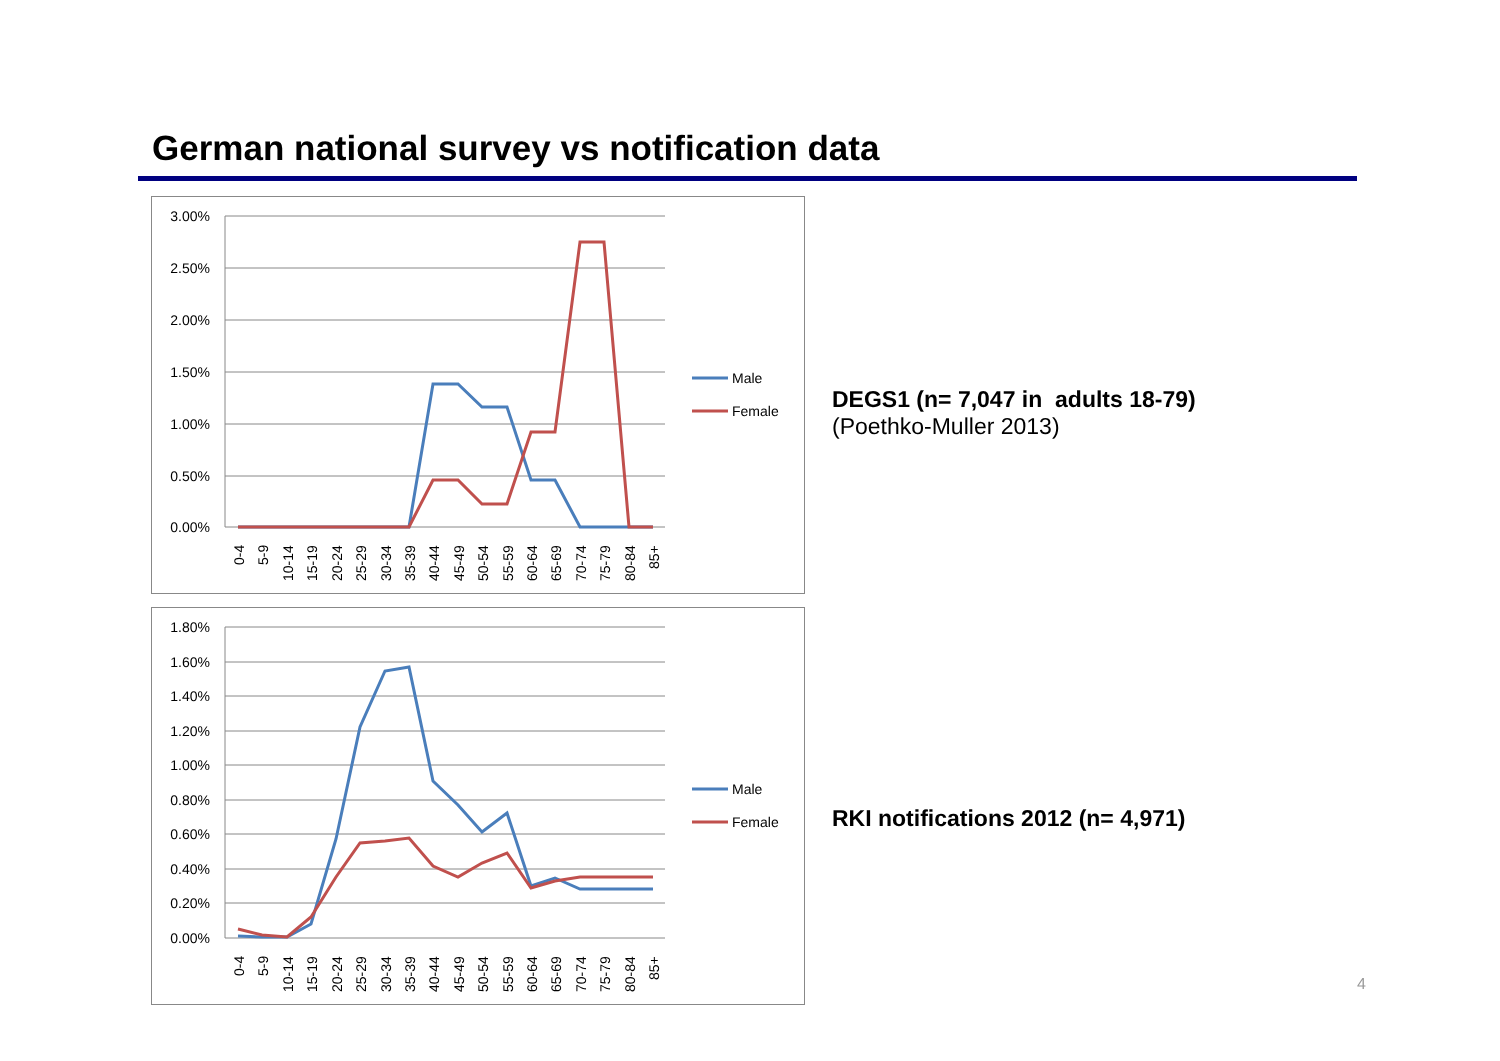German national survey vs notification data
3.00%
2.50%
2.00%
1.50%
1.00%
0.50%
0.00%
0-4
5-9
10-14
15-19
20-24
25-29
30-34
35-39
40-44
45-49
50-54
55-59
60-64
65-69
70-74
75-79
80-84
85+
Male
Female
1.80%
1.60%
1.40%
1.20%
1.00%
0.80%
0.60%
0.40%
0.20%
0.00%
0-4
5-9
10-14
15-19
20-24
25-29
30-34
35-39
40-44
45-49
50-54
55-59
60-64
65-69
70-74
75-79
80-84
85+
Male
Female
DEGS1 (n= 7,047 in adults 18-79)
(Poethko-Muller 2013)
RKI notifications 2012 (n= 4,971)
4